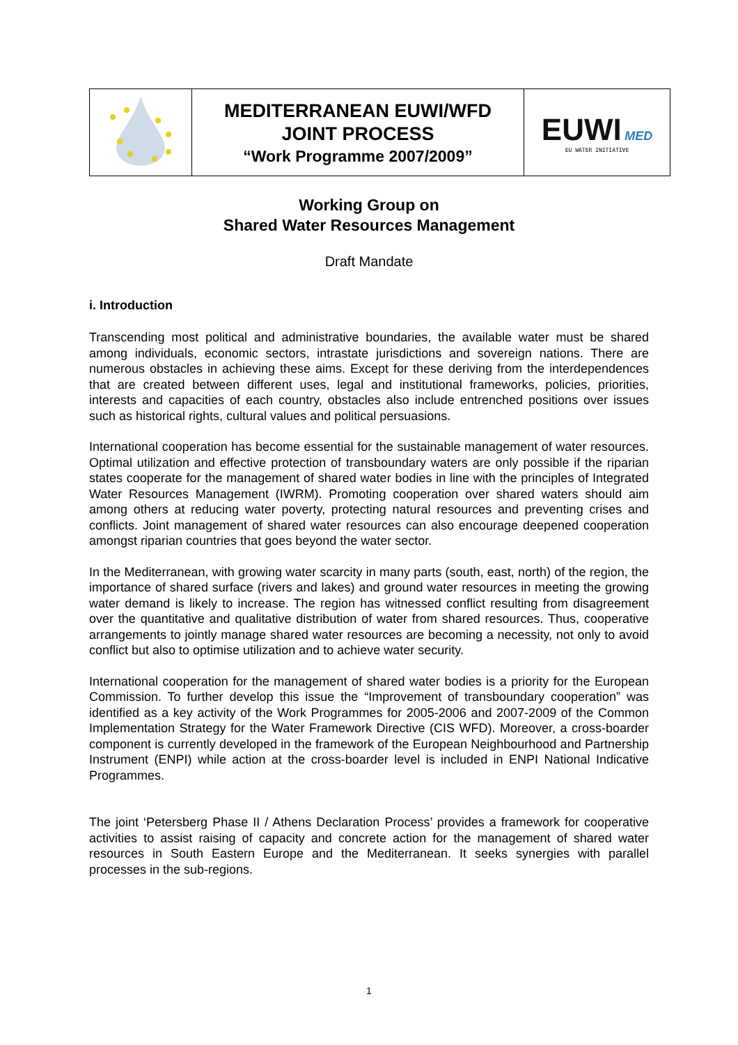| | MEDITERRANEAN EUWI/WFD JOINT PROCESS “Work Programme 2007/2009” | EUWI MED EU WATER INITIATIVE |
Working Group on
Shared Water Resources Management
Draft Mandate
i. Introduction
Transcending most political and administrative boundaries, the available water must be shared among individuals, economic sectors, intrastate jurisdictions and sovereign nations. There are numerous obstacles in achieving these aims. Except for these deriving from the interdependences that are created between different uses, legal and institutional frameworks, policies, priorities, interests and capacities of each country, obstacles also include entrenched positions over issues such as historical rights, cultural values and political persuasions.
International cooperation has become essential for the sustainable management of water resources. Optimal utilization and effective protection of transboundary waters are only possible if the riparian states cooperate for the management of shared water bodies in line with the principles of Integrated Water Resources Management (IWRM). Promoting cooperation over shared waters should aim among others at reducing water poverty, protecting natural resources and preventing crises and conflicts. Joint management of shared water resources can also encourage deepened cooperation amongst riparian countries that goes beyond the water sector.
In the Mediterranean, with growing water scarcity in many parts (south, east, north) of the region, the importance of shared surface (rivers and lakes) and ground water resources in meeting the growing water demand is likely to increase. The region has witnessed conflict resulting from disagreement over the quantitative and qualitative distribution of water from shared resources. Thus, cooperative arrangements to jointly manage shared water resources are becoming a necessity, not only to avoid conflict but also to optimise utilization and to achieve water security.
International cooperation for the management of shared water bodies is a priority for the European Commission. To further develop this issue the “Improvement of transboundary cooperation” was identified as a key activity of the Work Programmes for 2005-2006 and 2007-2009 of the Common Implementation Strategy for the Water Framework Directive (CIS WFD). Moreover, a cross-boarder component is currently developed in the framework of the European Neighbourhood and Partnership Instrument (ENPI) while action at the cross-boarder level is included in ENPI National Indicative Programmes.
The joint ‘Petersberg Phase II / Athens Declaration Process’ provides a framework for cooperative activities to assist raising of capacity and concrete action for the management of shared water resources in South Eastern Europe and the Mediterranean. It seeks synergies with parallel processes in the sub-regions.
1